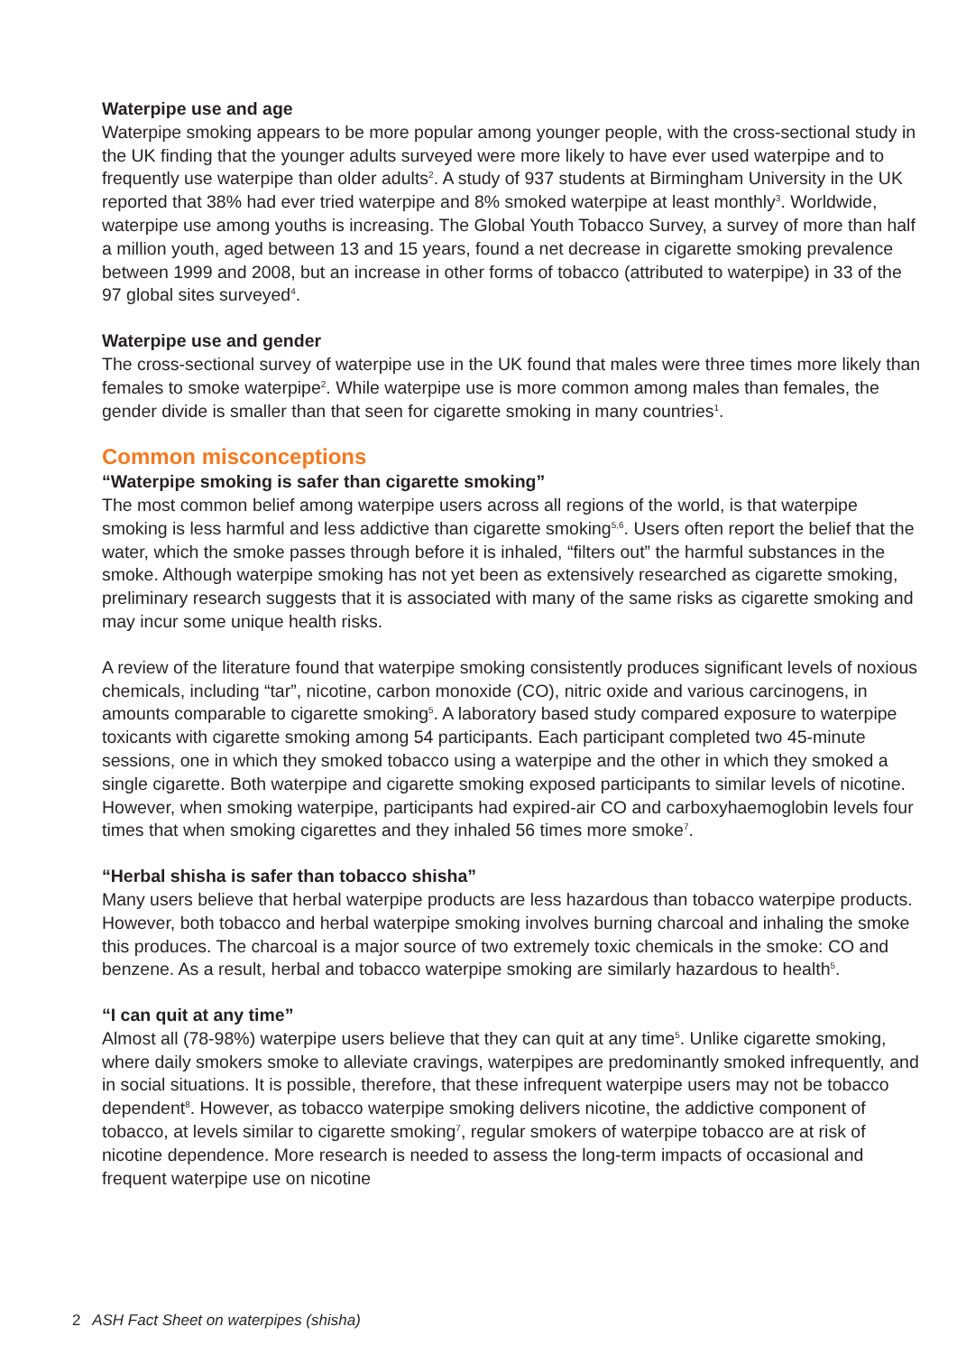Waterpipe use and age
Waterpipe smoking appears to be more popular among younger people, with the cross-sectional study in the UK finding that the younger adults surveyed were more likely to have ever used waterpipe and to frequently use waterpipe than older adults<sup>2</sup>. A study of 937 students at Birmingham University in the UK reported that 38% had ever tried waterpipe and 8% smoked waterpipe at least monthly<sup>3</sup>. Worldwide, waterpipe use among youths is increasing. The Global Youth Tobacco Survey, a survey of more than half a million youth, aged between 13 and 15 years, found a net decrease in cigarette smoking prevalence between 1999 and 2008, but an increase in other forms of tobacco (attributed to waterpipe) in 33 of the 97 global sites surveyed<sup>4</sup>.
Waterpipe use and gender
The cross-sectional survey of waterpipe use in the UK found that males were three times more likely than females to smoke waterpipe<sup>2</sup>. While waterpipe use is more common among males than females, the gender divide is smaller than that seen for cigarette smoking in many countries<sup>1</sup>.
Common misconceptions
“Waterpipe smoking is safer than cigarette smoking”
The most common belief among waterpipe users across all regions of the world, is that waterpipe smoking is less harmful and less addictive than cigarette smoking<sup>5,6</sup>. Users often report the belief that the water, which the smoke passes through before it is inhaled, “filters out” the harmful substances in the smoke. Although waterpipe smoking has not yet been as extensively researched as cigarette smoking, preliminary research suggests that it is associated with many of the same risks as cigarette smoking and may incur some unique health risks.
A review of the literature found that waterpipe smoking consistently produces significant levels of noxious chemicals, including “tar”, nicotine, carbon monoxide (CO), nitric oxide and various carcinogens, in amounts comparable to cigarette smoking<sup>5</sup>. A laboratory based study compared exposure to waterpipe toxicants with cigarette smoking among 54 participants. Each participant completed two 45-minute sessions, one in which they smoked tobacco using a waterpipe and the other in which they smoked a single cigarette. Both waterpipe and cigarette smoking exposed participants to similar levels of nicotine. However, when smoking waterpipe, participants had expired-air CO and carboxyhaemoglobin levels four times that when smoking cigarettes and they inhaled 56 times more smoke<sup>7</sup>.
“Herbal shisha is safer than tobacco shisha”
Many users believe that herbal waterpipe products are less hazardous than tobacco waterpipe products. However, both tobacco and herbal waterpipe smoking involves burning charcoal and inhaling the smoke this produces. The charcoal is a major source of two extremely toxic chemicals in the smoke: CO and benzene. As a result, herbal and tobacco waterpipe smoking are similarly hazardous to health<sup>5</sup>.
“I can quit at any time”
Almost all (78-98%) waterpipe users believe that they can quit at any time<sup>5</sup>. Unlike cigarette smoking, where daily smokers smoke to alleviate cravings, waterpipes are predominantly smoked infrequently, and in social situations. It is possible, therefore, that these infrequent waterpipe users may not be tobacco dependent<sup>8</sup>. However, as tobacco waterpipe smoking delivers nicotine, the addictive component of tobacco, at levels similar to cigarette smoking<sup>7</sup>, regular smokers of waterpipe tobacco are at risk of nicotine dependence. More research is needed to assess the long-term impacts of occasional and frequent waterpipe use on nicotine
2 ASH Fact Sheet on waterpipes (shisha)